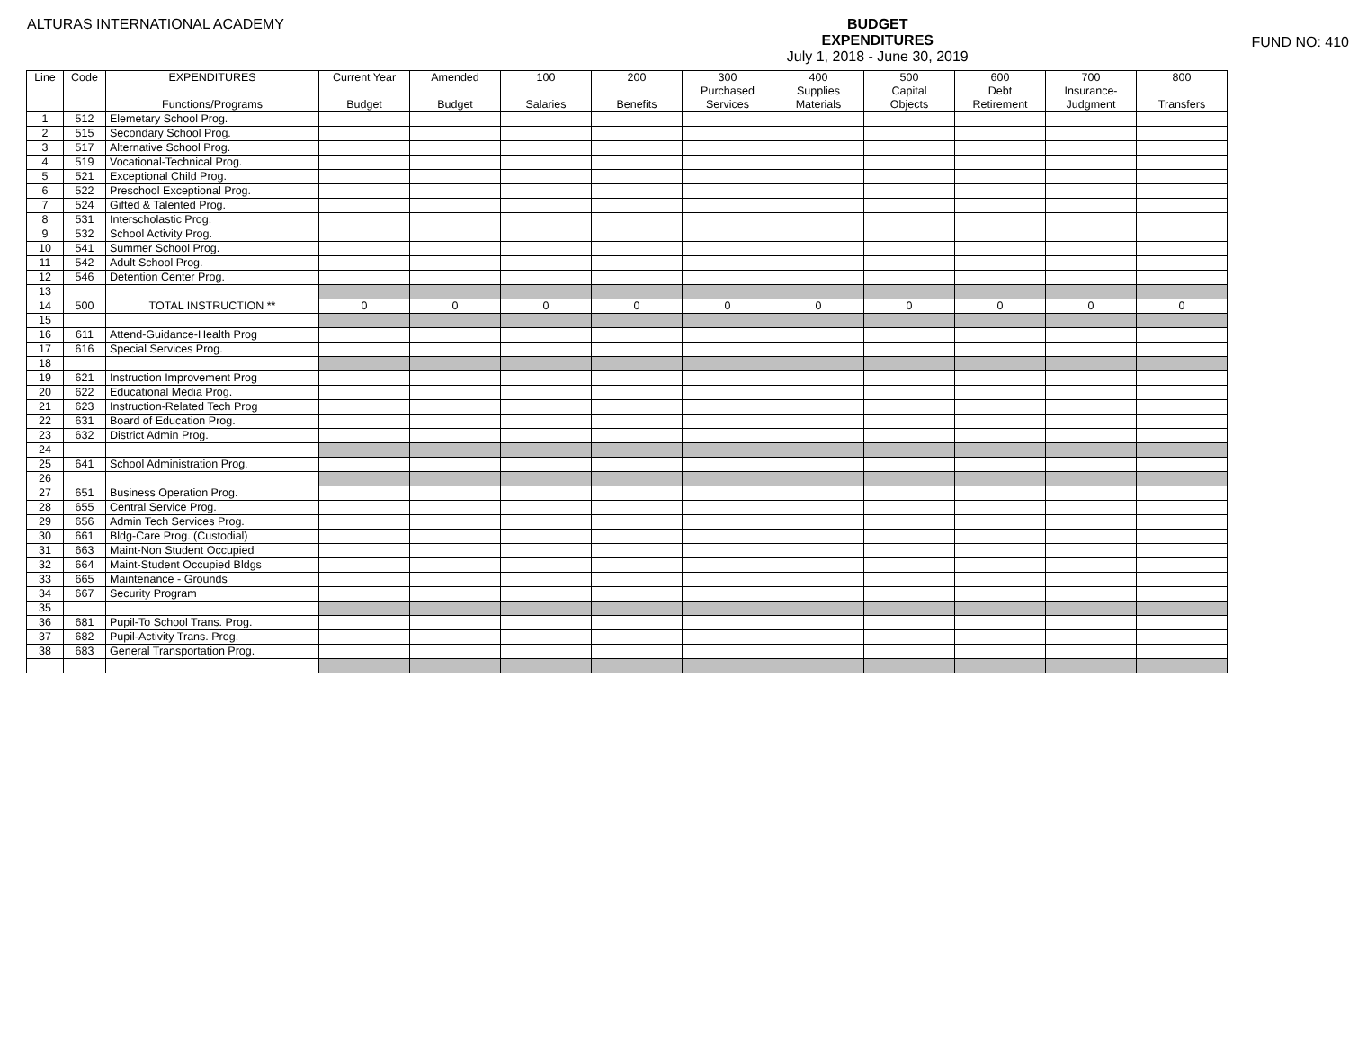ALTURAS INTERNATIONAL ACADEMY
BUDGET
EXPENDITURES
July 1, 2018 - June 30, 2019
FUND NO: 410
| Line | Code | EXPENDITURES Functions/Programs | Current Year Budget | Amended Budget | 100 Salaries | 200 Benefits | 300 Purchased Services | 400 Supplies Materials | 500 Capital Objects | 600 Debt Retirement | 700 Insurance- Judgment | 800 Transfers |
| --- | --- | --- | --- | --- | --- | --- | --- | --- | --- | --- | --- | --- |
| 1 | 512 | Elemetary School Prog. | | | | | | | | | | |
| 2 | 515 | Secondary School Prog. | | | | | | | | | | |
| 3 | 517 | Alternative School Prog. | | | | | | | | | | |
| 4 | 519 | Vocational-Technical Prog. | | | | | | | | | | |
| 5 | 521 | Exceptional Child Prog. | | | | | | | | | | |
| 6 | 522 | Preschool Exceptional Prog. | | | | | | | | | | |
| 7 | 524 | Gifted & Talented Prog. | | | | | | | | | | |
| 8 | 531 | Interscholastic Prog. | | | | | | | | | | |
| 9 | 532 | School Activity Prog. | | | | | | | | | | |
| 10 | 541 | Summer School Prog. | | | | | | | | | | |
| 11 | 542 | Adult School Prog. | | | | | | | | | | |
| 12 | 546 | Detention Center Prog. | | | | | | | | | | |
| 13 | | | | | | | | | | | | |
| 14 | 500 | TOTAL INSTRUCTION ** | 0 | 0 | 0 | 0 | 0 | 0 | 0 | 0 | 0 | 0 |
| 15 | | | | | | | | | | | | |
| 16 | 611 | Attend-Guidance-Health Prog | | | | | | | | | | |
| 17 | 616 | Special Services Prog. | | | | | | | | | | |
| 18 | | | | | | | | | | | | |
| 19 | 621 | Instruction Improvement Prog | | | | | | | | | | |
| 20 | 622 | Educational Media Prog. | | | | | | | | | | |
| 21 | 623 | Instruction-Related Tech Prog | | | | | | | | | | |
| 22 | 631 | Board of Education Prog. | | | | | | | | | | |
| 23 | 632 | District Admin Prog. | | | | | | | | | | |
| 24 | | | | | | | | | | | | |
| 25 | 641 | School Administration Prog. | | | | | | | | | | |
| 26 | | | | | | | | | | | | |
| 27 | 651 | Business Operation Prog. | | | | | | | | | | |
| 28 | 655 | Central Service Prog. | | | | | | | | | | |
| 29 | 656 | Admin Tech Services Prog. | | | | | | | | | | |
| 30 | 661 | Bldg-Care Prog. (Custodial) | | | | | | | | | | |
| 31 | 663 | Maint-Non Student Occupied | | | | | | | | | | |
| 32 | 664 | Maint-Student Occupied Bldgs | | | | | | | | | | |
| 33 | 665 | Maintenance - Grounds | | | | | | | | | | |
| 34 | 667 | Security Program | | | | | | | | | | |
| 35 | | | | | | | | | | | | |
| 36 | 681 | Pupil-To School Trans. Prog. | | | | | | | | | | |
| 37 | 682 | Pupil-Activity Trans. Prog. | | | | | | | | | | |
| 38 | 683 | General Transportation Prog. | | | | | | | | | | |